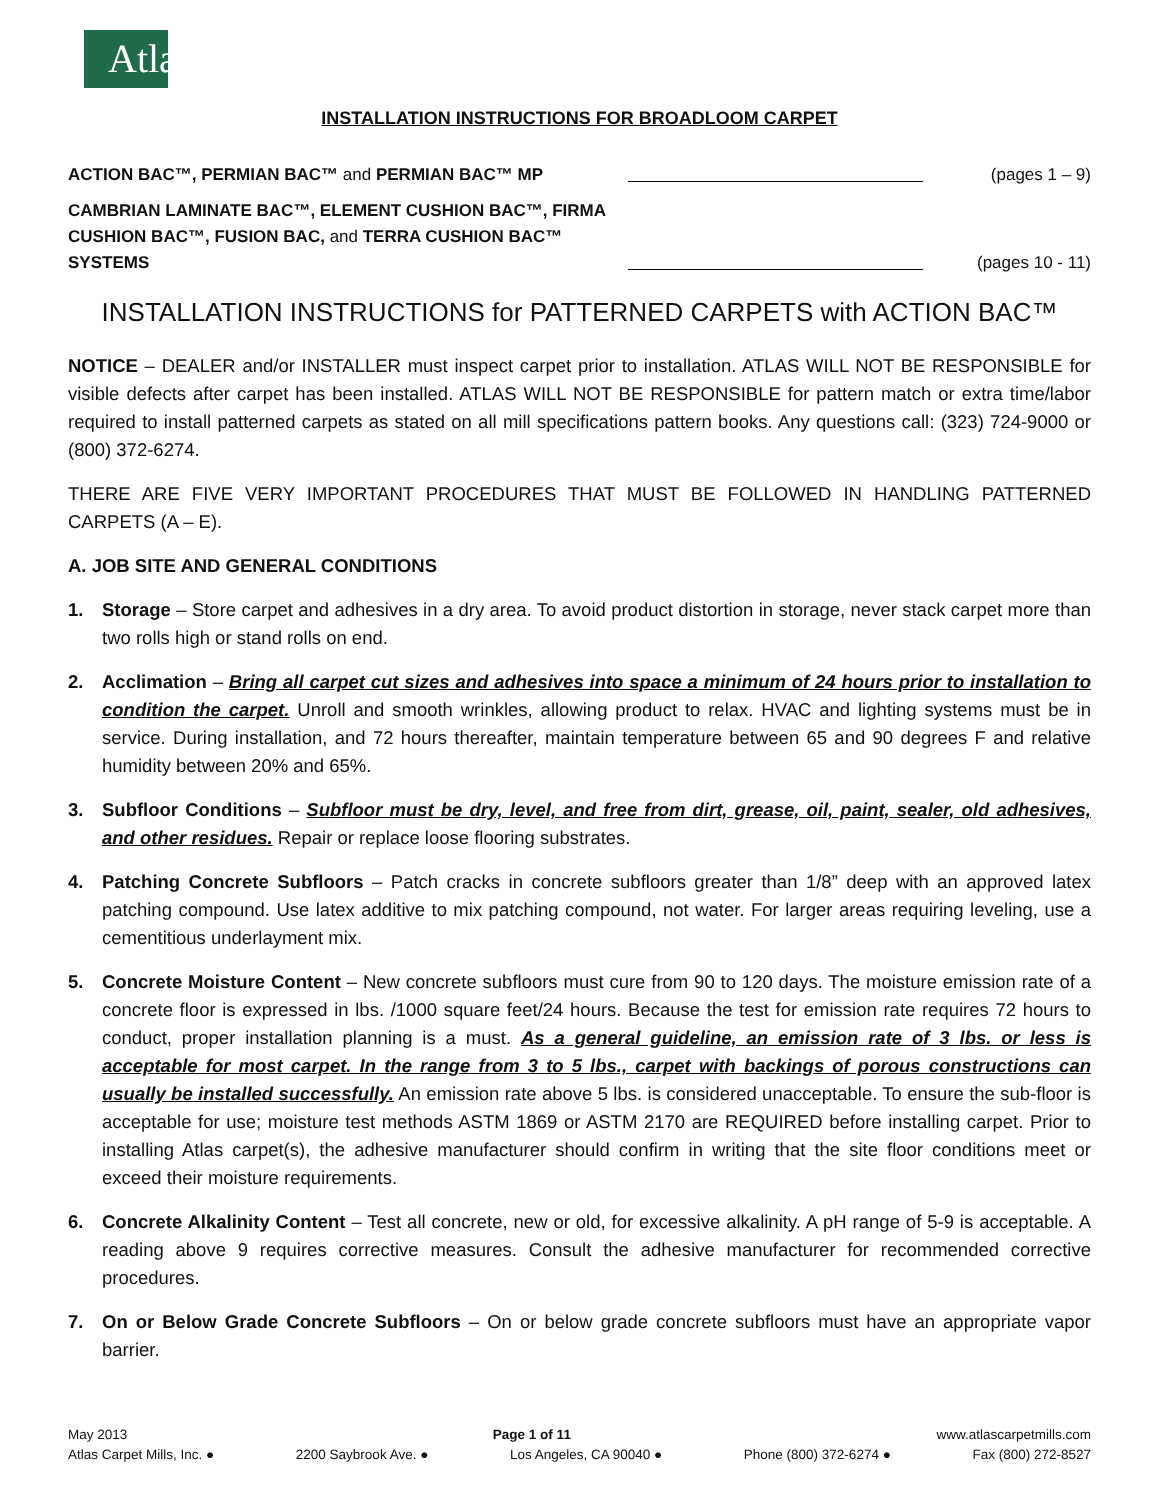Atlas
INSTALLATION INSTRUCTIONS FOR BROADLOOM CARPET
ACTION BAC™, PERMIAN BAC™ and PERMIAN BAC™ MP
(pages 1 – 9)
CAMBRIAN LAMINATE BAC™, ELEMENT CUSHION BAC™, FIRMA CUSHION BAC™, FUSION BAC, and TERRA CUSHION BAC™ SYSTEMS
(pages 10 - 11)
INSTALLATION INSTRUCTIONS for PATTERNED CARPETS with ACTION BAC™
NOTICE – DEALER and/or INSTALLER must inspect carpet prior to installation. ATLAS WILL NOT BE RESPONSIBLE for visible defects after carpet has been installed. ATLAS WILL NOT BE RESPONSIBLE for pattern match or extra time/labor required to install patterned carpets as stated on all mill specifications pattern books. Any questions call: (323) 724-9000 or (800) 372-6274.
THERE ARE FIVE VERY IMPORTANT PROCEDURES THAT MUST BE FOLLOWED IN HANDLING PATTERNED CARPETS (A – E).
A. JOB SITE AND GENERAL CONDITIONS
1. Storage – Store carpet and adhesives in a dry area. To avoid product distortion in storage, never stack carpet more than two rolls high or stand rolls on end.
2. Acclimation – Bring all carpet cut sizes and adhesives into space a minimum of 24 hours prior to installation to condition the carpet. Unroll and smooth wrinkles, allowing product to relax. HVAC and lighting systems must be in service. During installation, and 72 hours thereafter, maintain temperature between 65 and 90 degrees F and relative humidity between 20% and 65%.
3. Subfloor Conditions – Subfloor must be dry, level, and free from dirt, grease, oil, paint, sealer, old adhesives, and other residues. Repair or replace loose flooring substrates.
4. Patching Concrete Subfloors – Patch cracks in concrete subfloors greater than 1/8” deep with an approved latex patching compound. Use latex additive to mix patching compound, not water. For larger areas requiring leveling, use a cementitious underlayment mix.
5. Concrete Moisture Content – New concrete subfloors must cure from 90 to 120 days. The moisture emission rate of a concrete floor is expressed in lbs. /1000 square feet/24 hours. Because the test for emission rate requires 72 hours to conduct, proper installation planning is a must. As a general guideline, an emission rate of 3 lbs. or less is acceptable for most carpet. In the range from 3 to 5 lbs., carpet with backings of porous constructions can usually be installed successfully. An emission rate above 5 lbs. is considered unacceptable. To ensure the sub-floor is acceptable for use; moisture test methods ASTM 1869 or ASTM 2170 are REQUIRED before installing carpet. Prior to installing Atlas carpet(s), the adhesive manufacturer should confirm in writing that the site floor conditions meet or exceed their moisture requirements.
6. Concrete Alkalinity Content – Test all concrete, new or old, for excessive alkalinity. A pH range of 5-9 is acceptable. A reading above 9 requires corrective measures. Consult the adhesive manufacturer for recommended corrective procedures.
7. On or Below Grade Concrete Subfloors – On or below grade concrete subfloors must have an appropriate vapor barrier.
May 2013 Page 1 of 11 www.atlascarpetmills.com
Atlas Carpet Mills, Inc. ● 2200 Saybrook Ave. ● Los Angeles, CA 90040 ● Phone (800) 372-6274 ● Fax (800) 272-8527